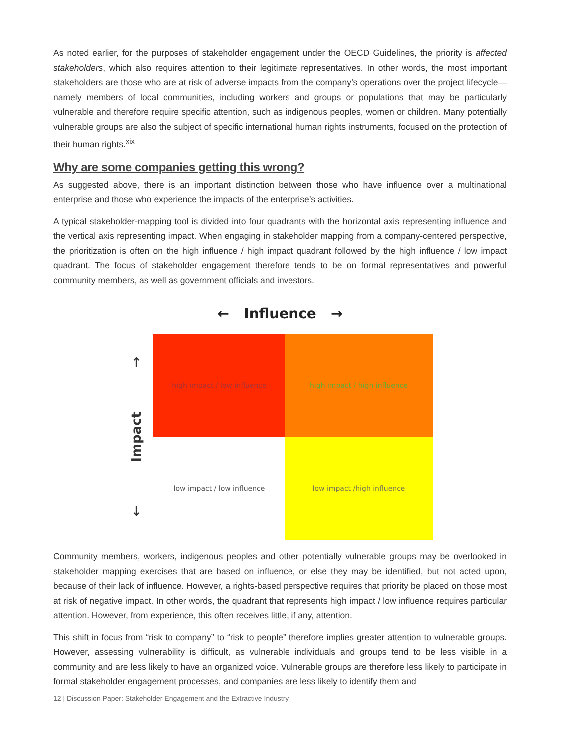As noted earlier, for the purposes of stakeholder engagement under the OECD Guidelines, the priority is affected stakeholders, which also requires attention to their legitimate representatives. In other words, the most important stakeholders are those who are at risk of adverse impacts from the company’s operations over the project lifecycle—namely members of local communities, including workers and groups or populations that may be particularly vulnerable and therefore require specific attention, such as indigenous peoples, women or children. Many potentially vulnerable groups are also the subject of specific international human rights instruments, focused on the protection of their human rights.<sup>xix</sup>
Why are some companies getting this wrong?
As suggested above, there is an important distinction between those who have influence over a multinational enterprise and those who experience the impacts of the enterprise’s activities.
A typical stakeholder-mapping tool is divided into four quadrants with the horizontal axis representing influence and the vertical axis representing impact. When engaging in stakeholder mapping from a company-centered perspective, the prioritization is often on the high influence / high impact quadrant followed by the high influence / low impact quadrant. The focus of stakeholder engagement therefore tends to be on formal representatives and powerful community members, as well as government officials and investors.
← Influence →
↑
Impact
↓
high impact / low influence
high impact / high influence
low impact / low influence
low impact /high influence
Community members, workers, indigenous peoples and other potentially vulnerable groups may be overlooked in stakeholder mapping exercises that are based on influence, or else they may be identified, but not acted upon, because of their lack of influence. However, a rights-based perspective requires that priority be placed on those most at risk of negative impact. In other words, the quadrant that represents high impact / low influence requires particular attention. However, from experience, this often receives little, if any, attention.
This shift in focus from “risk to company” to “risk to people” therefore implies greater attention to vulnerable groups. However, assessing vulnerability is difficult, as vulnerable individuals and groups tend to be less visible in a community and are less likely to have an organized voice. Vulnerable groups are therefore less likely to participate in formal stakeholder engagement processes, and companies are less likely to identify them and
12 | Discussion Paper: Stakeholder Engagement and the Extractive Industry